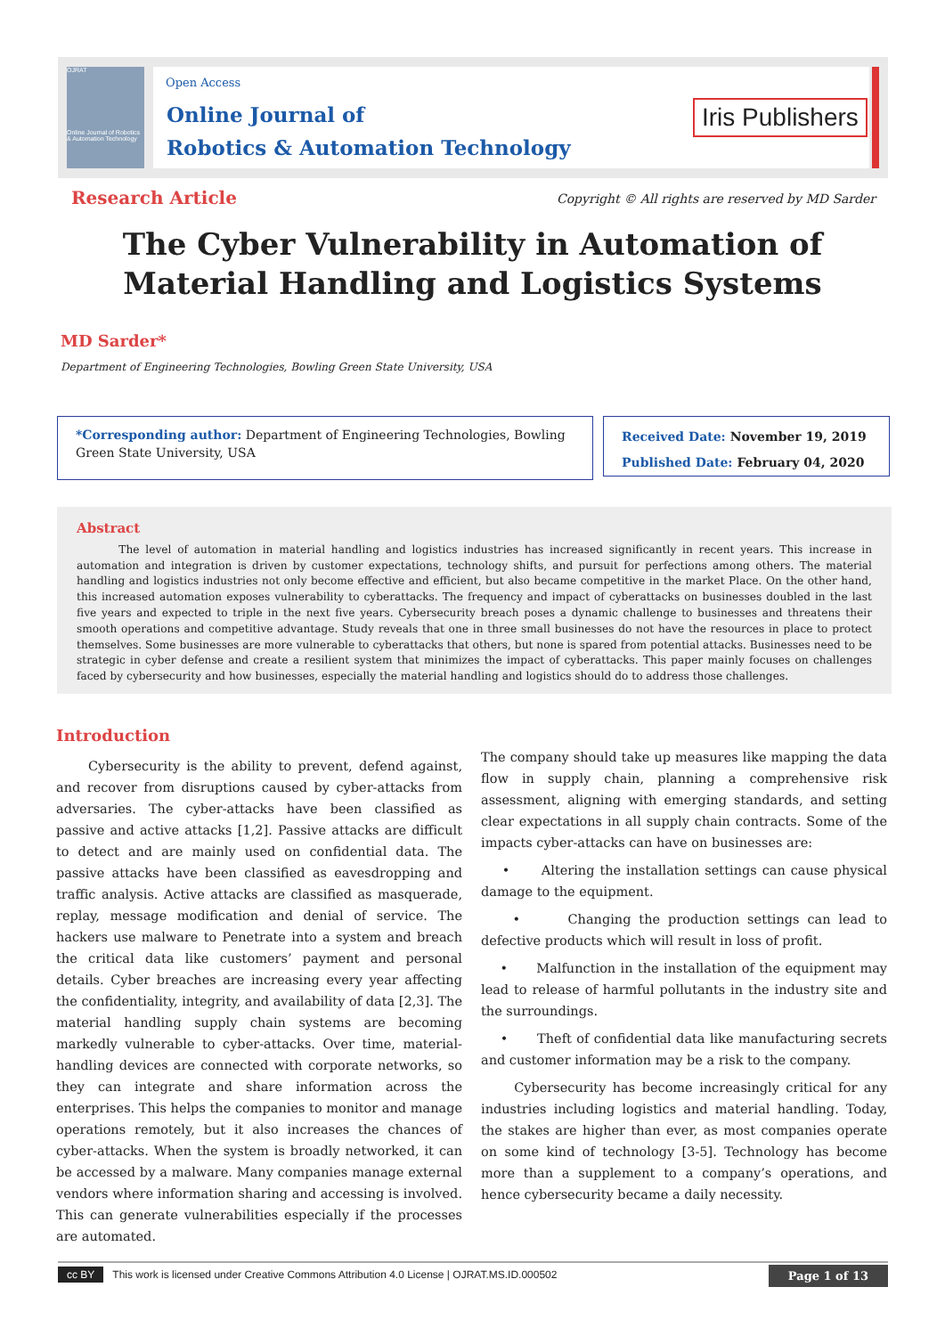OJRAT
Online Journal of Robotics & Automation Technology
Open Access
Online Journal of
Robotics & Automation Technology
Iris Publishers
Research Article
Copyright © All rights are reserved by MD Sarder
The Cyber Vulnerability in Automation of Material Handling and Logistics Systems
MD Sarder*
Department of Engineering Technologies, Bowling Green State University, USA
*Corresponding author: Department of Engineering Technologies, Bowling Green State University, USA
Received Date: November 19, 2019
Published Date: February 04, 2020
Abstract
The level of automation in material handling and logistics industries has increased significantly in recent years. This increase in automation and integration is driven by customer expectations, technology shifts, and pursuit for perfections among others. The material handling and logistics industries not only become effective and efficient, but also became competitive in the market Place. On the other hand, this increased automation exposes vulnerability to cyberattacks. The frequency and impact of cyberattacks on businesses doubled in the last five years and expected to triple in the next five years. Cybersecurity breach poses a dynamic challenge to businesses and threatens their smooth operations and competitive advantage. Study reveals that one in three small businesses do not have the resources in place to protect themselves. Some businesses are more vulnerable to cyberattacks that others, but none is spared from potential attacks. Businesses need to be strategic in cyber defense and create a resilient system that minimizes the impact of cyberattacks. This paper mainly focuses on challenges faced by cybersecurity and how businesses, especially the material handling and logistics should do to address those challenges.
Introduction
Cybersecurity is the ability to prevent, defend against, and recover from disruptions caused by cyber-attacks from adversaries. The cyber-attacks have been classified as passive and active attacks [1,2]. Passive attacks are difficult to detect and are mainly used on confidential data. The passive attacks have been classified as eavesdropping and traffic analysis. Active attacks are classified as masquerade, replay, message modification and denial of service. The hackers use malware to Penetrate into a system and breach the critical data like customers’ payment and personal details. Cyber breaches are increasing every year affecting the confidentiality, integrity, and availability of data [2,3]. The material handling supply chain systems are becoming markedly vulnerable to cyber-attacks. Over time, material-handling devices are connected with corporate networks, so they can integrate and share information across the enterprises. This helps the companies to monitor and manage operations remotely, but it also increases the chances of cyber-attacks. When the system is broadly networked, it can be accessed by a malware. Many companies manage external vendors where information sharing and accessing is involved. This can generate vulnerabilities especially if the processes are automated.
The company should take up measures like mapping the data flow in supply chain, planning a comprehensive risk assessment, aligning with emerging standards, and setting clear expectations in all supply chain contracts. Some of the impacts cyber-attacks can have on businesses are:
• Altering the installation settings can cause physical damage to the equipment.
• Changing the production settings can lead to defective products which will result in loss of profit.
• Malfunction in the installation of the equipment may lead to release of harmful pollutants in the industry site and the surroundings.
• Theft of confidential data like manufacturing secrets and customer information may be a risk to the company.
Cybersecurity has become increasingly critical for any industries including logistics and material handling. Today, the stakes are higher than ever, as most companies operate on some kind of technology [3-5]. Technology has become more than a supplement to a company’s operations, and hence cybersecurity became a daily necessity.
cc BY This work is licensed under Creative Commons Attribution 4.0 License | OJRAT.MS.ID.000502 Page 1 of 13